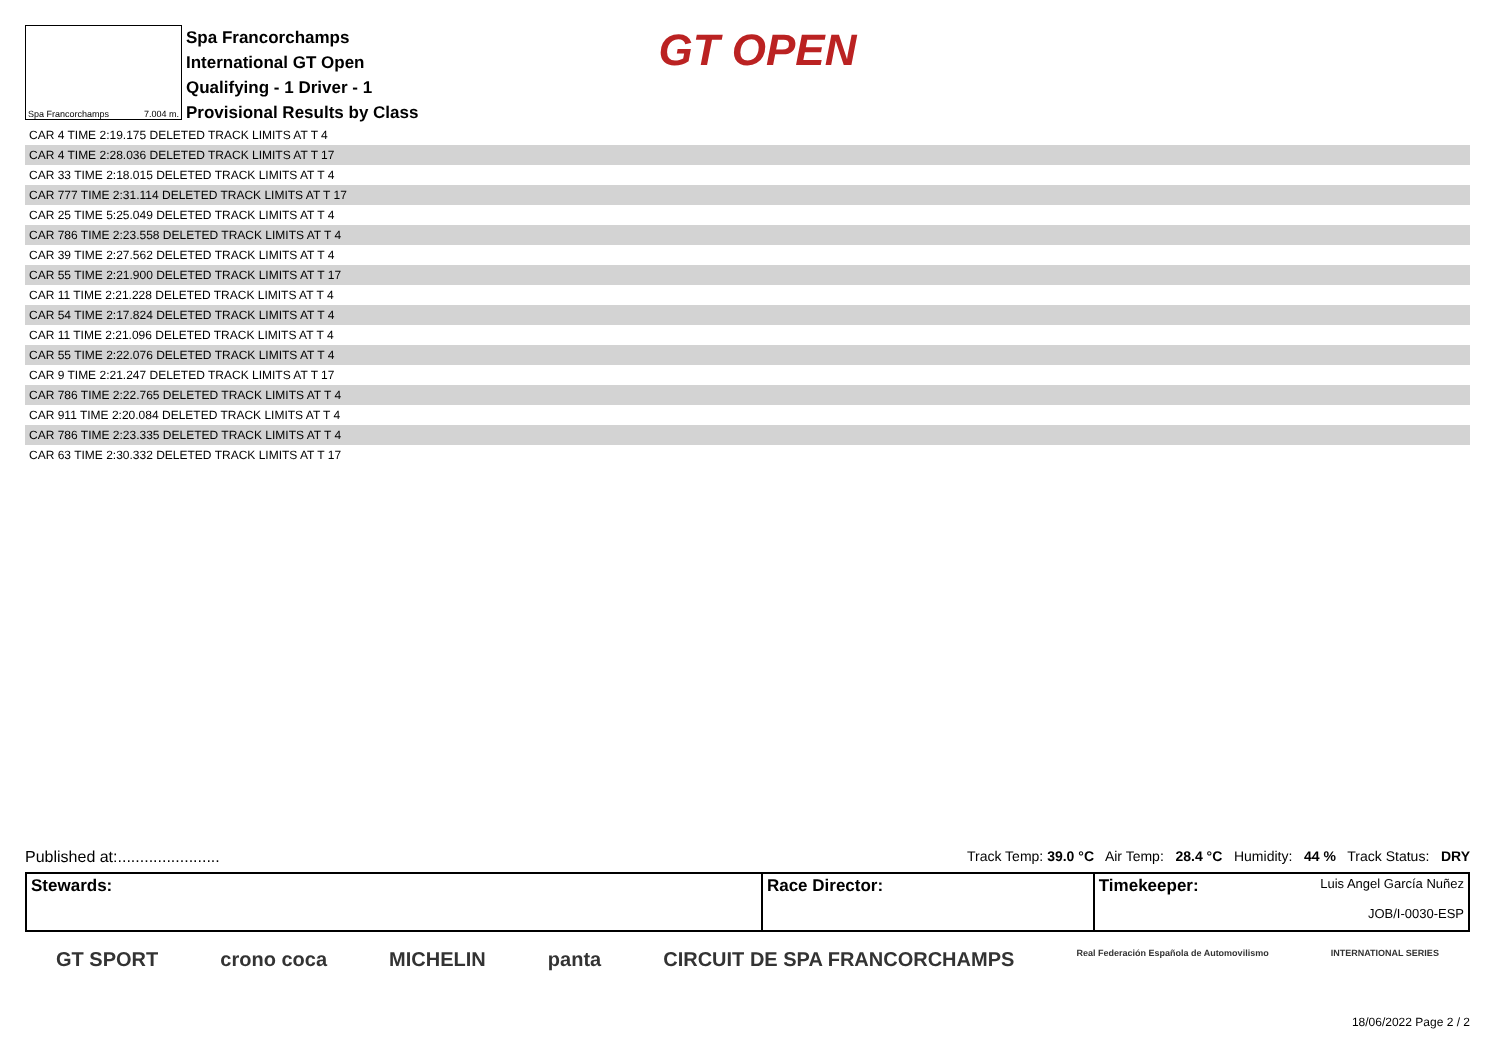Spa Francorchamps 7.004 m.
Spa Francorchamps
International GT Open
Qualifying - 1 Driver - 1
Provisional Results by Class
GT OPEN
| CAR 4 TIME 2:19.175 DELETED TRACK LIMITS AT T 4 |
| CAR 4 TIME 2:28.036 DELETED TRACK LIMITS AT T 17 |
| CAR 33 TIME 2:18.015 DELETED TRACK LIMITS AT T 4 |
| CAR 777 TIME 2:31.114 DELETED TRACK LIMITS AT T 17 |
| CAR 25 TIME 5:25.049 DELETED TRACK LIMITS AT T 4 |
| CAR 786 TIME 2:23.558 DELETED TRACK LIMITS AT T 4 |
| CAR 39 TIME 2:27.562 DELETED TRACK LIMITS AT T 4 |
| CAR 55 TIME 2:21.900 DELETED TRACK LIMITS AT T 17 |
| CAR 11 TIME 2:21.228 DELETED TRACK LIMITS AT T 4 |
| CAR 54 TIME 2:17.824 DELETED TRACK LIMITS AT T 4 |
| CAR 11 TIME 2:21.096 DELETED TRACK LIMITS AT T 4 |
| CAR 55 TIME 2:22.076 DELETED TRACK LIMITS AT T 4 |
| CAR 9 TIME 2:21.247 DELETED TRACK LIMITS AT T 17 |
| CAR 786 TIME 2:22.765 DELETED TRACK LIMITS AT T 4 |
| CAR 911 TIME 2:20.084 DELETED TRACK LIMITS AT T 4 |
| CAR 786 TIME 2:23.335 DELETED TRACK LIMITS AT T 4 |
| CAR 63 TIME 2:30.332 DELETED TRACK LIMITS AT T 17 |
Published at:....................... Track Temp: 39.0 °C Air Temp: 28.4 °C Humidity: 44 % Track Status: DRY
| Stewards: | Race Director: | Timekeeper: Luis Angel García Nuñez JOB/I-0030-ESP |
GT SPORT crono coca MICHELIN panta CIRCUIT DE SPA FRANCORCHAMPS Real Federación Española de Automovilismo INTERNATIONAL SERIES
18/06/2022 Page 2 / 2